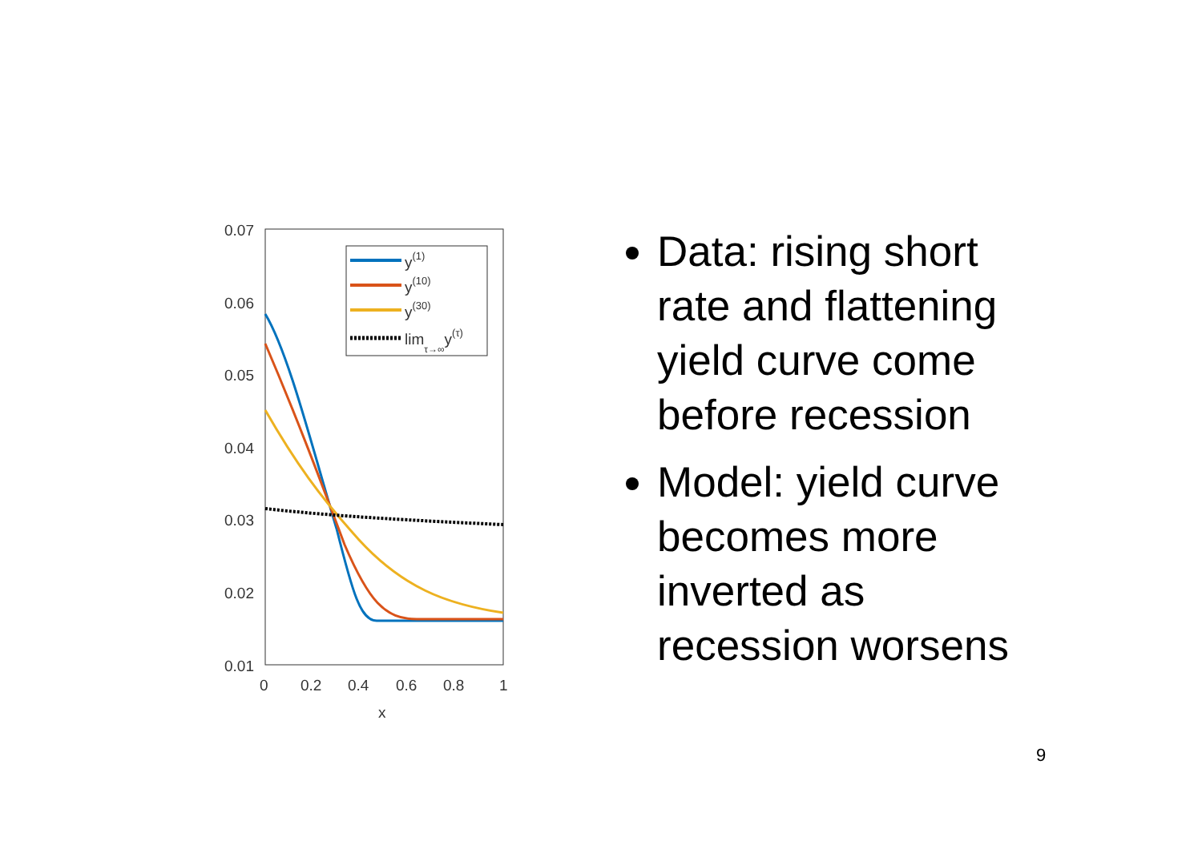0.07
0.06
0.05
0.04
0.03
0.02
0.01
0
0.2
0.4
0.6
0.8
1
x
y(1)
y(10)
y(30)
limτ→∞y(τ)
Data: rising short rate and flattening yield curve come before recession
Model: yield curve becomes more inverted as recession worsens
9